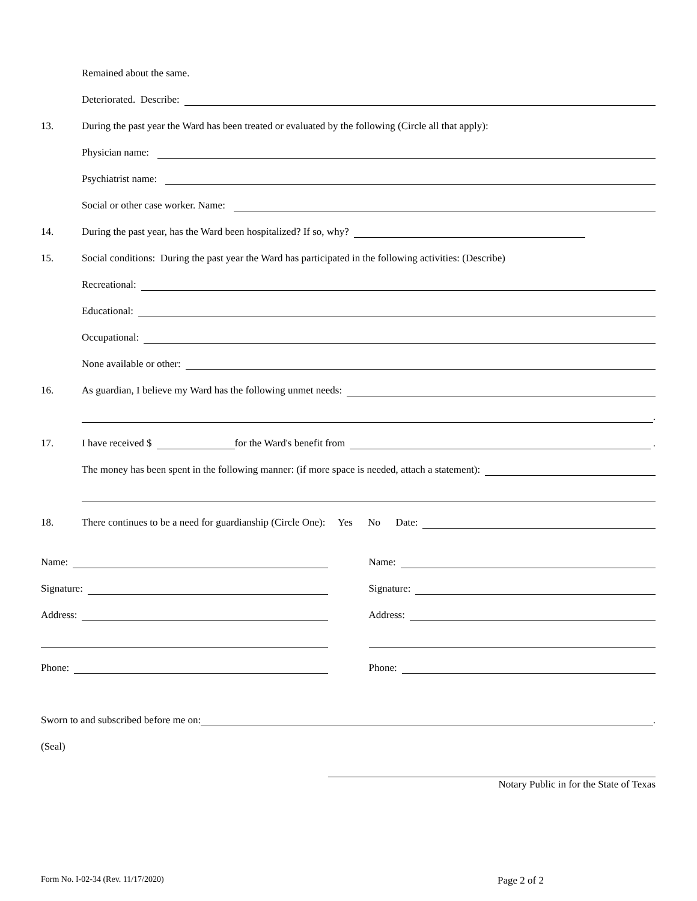Remained about the same.
Deteriorated. Describe:
13. During the past year the Ward has been treated or evaluated by the following (Circle all that apply):
Physician name:
Psychiatrist name:
Social or other case worker. Name:
14. During the past year, has the Ward been hospitalized? If so, why?
15. Social conditions: During the past year the Ward has participated in the following activities: (Describe)
Recreational:
Educational:
Occupational:
None available or other:
16. As guardian, I believe my Ward has the following unmet needs:
.
17. I have received $ for the Ward's benefit from .
The money has been spent in the following manner: (if more space is needed, attach a statement):
18. There continues to be a need for guardianship (Circle One): Yes No Date:
Name:
Signature:
Address:
Phone:
Name:
Signature:
Address:
Phone:
Sworn to and subscribed before me on: .
(Seal)
Notary Public in for the State of Texas
Form No. I-02-34 (Rev. 11/17/2020) Page 2 of 2